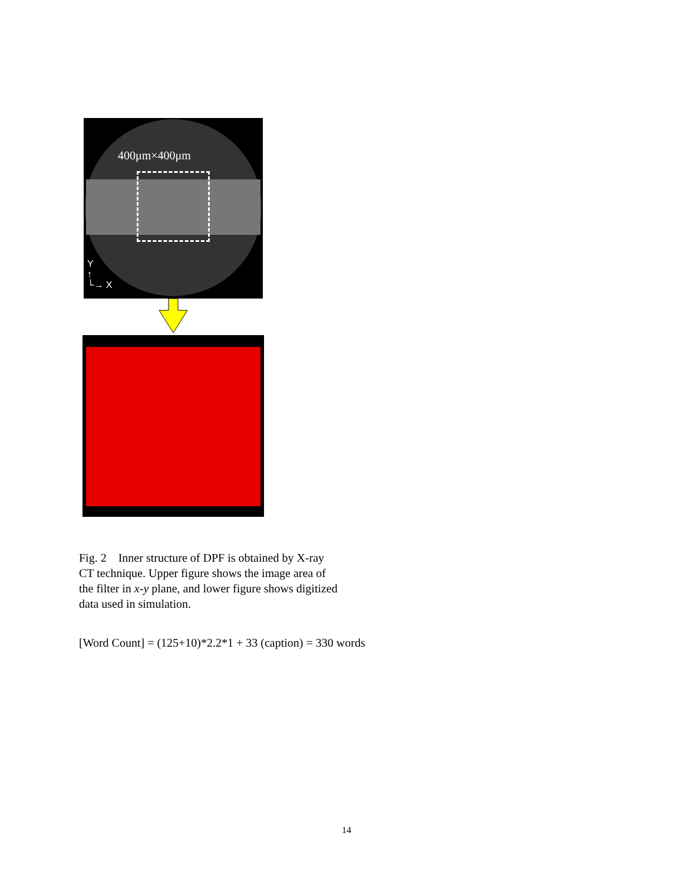400μm×400μm
Y
↑
└→ X
Fig. 2 Inner structure of DPF is obtained by X-ray CT technique. Upper figure shows the image area of the filter in x-y plane, and lower figure shows digitized data used in simulation.
[Word Count] = (125+10)*2.2*1 + 33 (caption) = 330 words
14